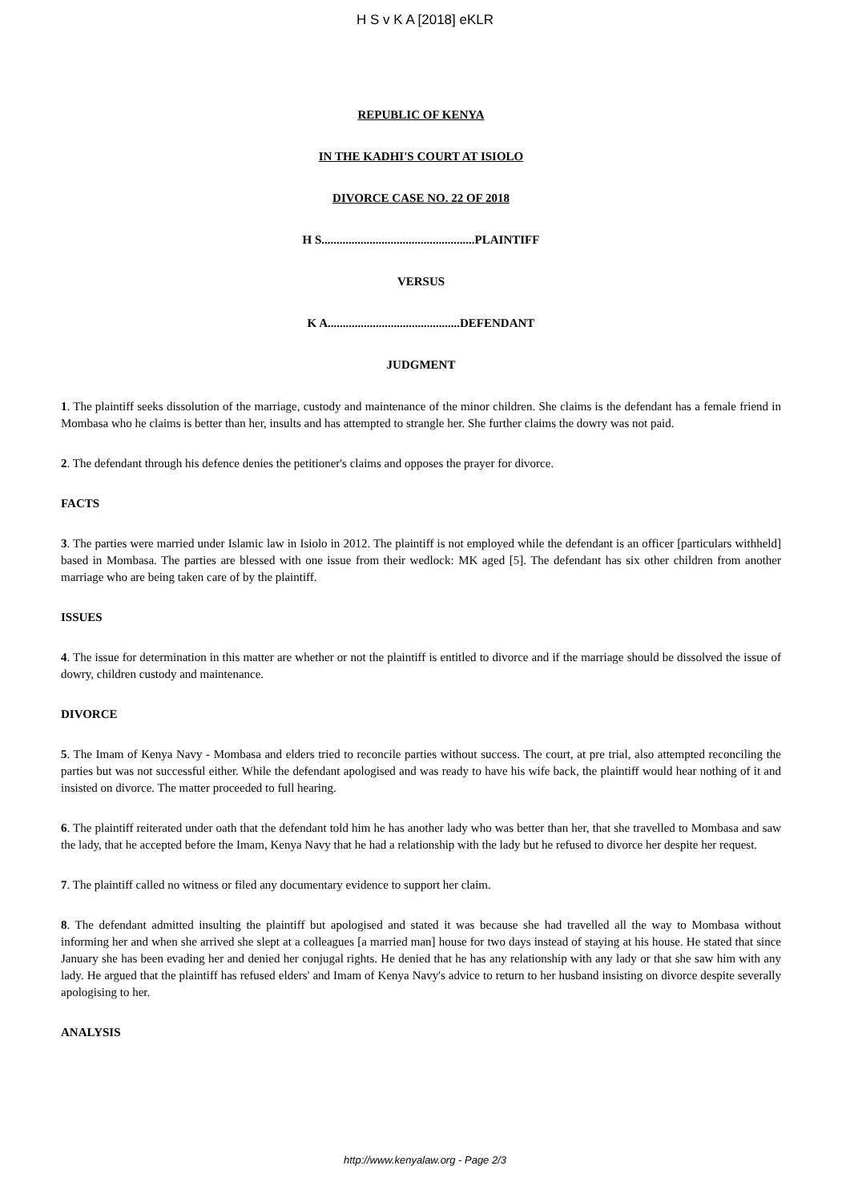H S v K A [2018] eKLR
REPUBLIC OF KENYA
IN THE KADHI'S COURT AT ISIOLO
DIVORCE CASE NO. 22 OF 2018
H S...................................................PLAINTIFF
VERSUS
K A............................................DEFENDANT
JUDGMENT
1. The plaintiff seeks dissolution of the marriage, custody and maintenance of the minor children. She claims is the defendant has a female friend in Mombasa who he claims is better than her, insults and has attempted to strangle her. She further claims the dowry was not paid.
2. The defendant through his defence denies the petitioner's claims and opposes the prayer for divorce.
FACTS
3. The parties were married under Islamic law in Isiolo in 2012. The plaintiff is not employed while the defendant is an officer [particulars withheld] based in Mombasa. The parties are blessed with one issue from their wedlock: MK aged [5]. The defendant has six other children from another marriage who are being taken care of by the plaintiff.
ISSUES
4. The issue for determination in this matter are whether or not the plaintiff is entitled to divorce and if the marriage should be dissolved the issue of dowry, children custody and maintenance.
DIVORCE
5. The Imam of Kenya Navy - Mombasa and elders tried to reconcile parties without success. The court, at pre trial, also attempted reconciling the parties but was not successful either. While the defendant apologised and was ready to have his wife back, the plaintiff would hear nothing of it and insisted on divorce. The matter proceeded to full hearing.
6. The plaintiff reiterated under oath that the defendant told him he has another lady who was better than her, that she travelled to Mombasa and saw the lady, that he accepted before the Imam, Kenya Navy that he had a relationship with the lady but he refused to divorce her despite her request.
7. The plaintiff called no witness or filed any documentary evidence to support her claim.
8. The defendant admitted insulting the plaintiff but apologised and stated it was because she had travelled all the way to Mombasa without informing her and when she arrived she slept at a colleagues [a married man] house for two days instead of staying at his house. He stated that since January she has been evading her and denied her conjugal rights. He denied that he has any relationship with any lady or that she saw him with any lady. He argued that the plaintiff has refused elders' and Imam of Kenya Navy's advice to return to her husband insisting on divorce despite severally apologising to her.
ANALYSIS
http://www.kenyalaw.org - Page 2/3